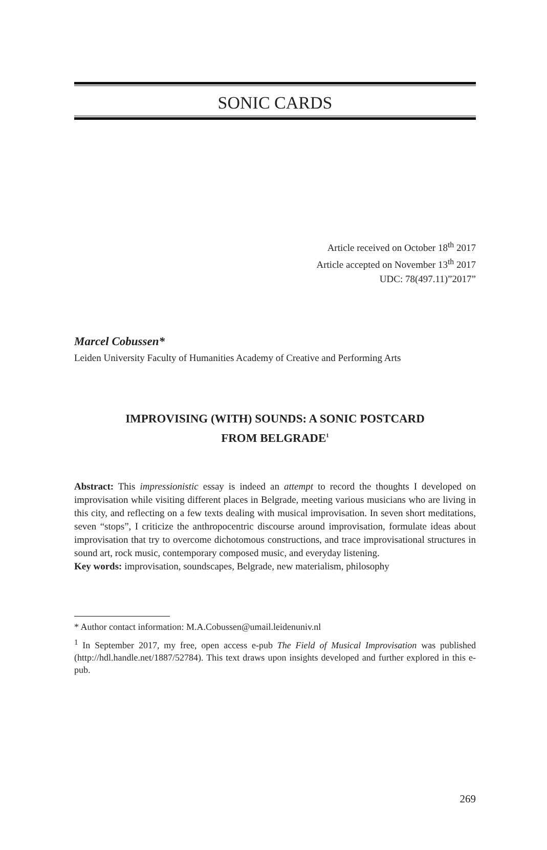SONIC CARDS
Article received on October 18<sup>th</sup> 2017
Article accepted on November 13<sup>th</sup> 2017
UDC: 78(497.11)”2017”
Marcel Cobussen*
Leiden University Faculty of Humanities Academy of Creative and Performing Arts
IMPROVISING (WITH) SOUNDS: A SONIC POSTCARD
FROM BELGRADE<sup>1</sup>
Abstract: This impressionistic essay is indeed an attempt to record the thoughts I developed on improvisation while visiting different places in Belgrade, meeting various musicians who are living in this city, and reflecting on a few texts dealing with musical improvisation. In seven short meditations, seven “stops”, I criticize the anthropocentric discourse around improvisation, formulate ideas about improvisation that try to overcome dichotomous constructions, and trace improvisational structures in sound art, rock music, contemporary composed music, and everyday listening.
Key words: improvisation, soundscapes, Belgrade, new materialism, philosophy
* Author contact information: M.A.Cobussen@umail.leidenuniv.nl
<sup>1</sup> In September 2017, my free, open access e-pub The Field of Musical Improvisation was published (http://hdl.handle.net/1887/52784). This text draws upon insights developed and further explored in this e-pub.
269